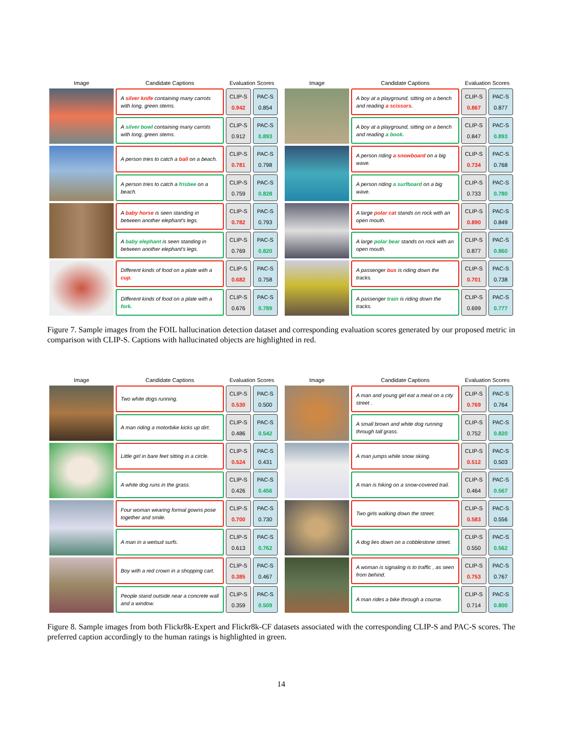| Image | Candidate Captions | Evaluation Scores | |
| --- | --- | --- | --- |
| | A silver knife containing many carrots with long, green stems. | CLIP-S 0.942 | PAC-S 0.854 |
| | A silver bowl containing many carrots with long, green stems. | CLIP-S 0.912 | PAC-S 0.893 |
| | A person tries to catch a ball on a beach. | CLIP-S 0.781 | PAC-S 0.798 |
| | A person tries to catch a frisbee on a beach. | CLIP-S 0.759 | PAC-S 0.828 |
| | A baby horse is seen standing in between another elephant's legs. | CLIP-S 0.782 | PAC-S 0.793 |
| | A baby elephant is seen standing in between another elephant's legs. | CLIP-S 0.769 | PAC-S 0.820 |
| | Different kinds of food on a plate with a cup. | CLIP-S 0.682 | PAC-S 0.758 |
| | Different kinds of food on a plate with a fork. | CLIP-S 0.676 | PAC-S 0.789 |
| Image | Candidate Captions | Evaluation Scores | |
| --- | --- | --- | --- |
| | A boy at a playground, sitting on a bench and reading a scissors. | CLIP-S 0.867 | PAC-S 0.877 |
| | A boy at a playground, sitting on a bench and reading a book. | CLIP-S 0.847 | PAC-S 0.893 |
| | A person riding a snowboard on a big wave. | CLIP-S 0.734 | PAC-S 0.768 |
| | A person riding a surfboard on a big wave. | CLIP-S 0.733 | PAC-S 0.780 |
| | A large polar cat stands on rock with an open mouth. | CLIP-S 0.890 | PAC-S 0.849 |
| | A large polar bear stands on rock with an open mouth. | CLIP-S 0.877 | PAC-S 0.860 |
| | A passenger bus is riding down the tracks. | CLIP-S 0.701 | PAC-S 0.738 |
| | A passenger train is riding down the tracks. | CLIP-S 0.699 | PAC-S 0.777 |
Figure 7. Sample images from the FOIL hallucination detection dataset and corresponding evaluation scores generated by our proposed metric in comparison with CLIP-S. Captions with hallucinated objects are highlighted in red.
| Image | Candidate Captions | Evaluation Scores | |
| --- | --- | --- | --- |
| | Two white dogs running. | CLIP-S 0.530 | PAC-S 0.500 |
| | A man riding a motorbike kicks up dirt. | CLIP-S 0.486 | PAC-S 0.542 |
| | Little girl in bare feet sitting in a circle. | CLIP-S 0.524 | PAC-S 0.431 |
| | A white dog runs in the grass. | CLIP-S 0.426 | PAC-S 0.456 |
| | Four woman wearing formal gowns pose together and smile. | CLIP-S 0.700 | PAC-S 0.730 |
| | A man in a wetsuit surfs. | CLIP-S 0.613 | PAC-S 0.762 |
| | Boy with a red crown in a shopping cart. | CLIP-S 0.385 | PAC-S 0.467 |
| | People stand outside near a concrete wall and a window. | CLIP-S 0.359 | PAC-S 0.509 |
| Image | Candidate Captions | Evaluation Scores | |
| --- | --- | --- | --- |
| | A man and young girl eat a meal on a city street . | CLIP-S 0.769 | PAC-S 0.764 |
| | A small brown and white dog running through tall grass. | CLIP-S 0.752 | PAC-S 0.820 |
| | A man jumps while snow skiing. | CLIP-S 0.512 | PAC-S 0.503 |
| | A man is hiking on a snow-covered trail. | CLIP-S 0.464 | PAC-S 0.567 |
| | Two girls walking down the street. | CLIP-S 0.583 | PAC-S 0.556 |
| | A dog lies down on a cobblestone street. | CLIP-S 0.550 | PAC-S 0.562 |
| | A woman is signaling is to traffic , as seen from behind. | CLIP-S 0.753 | PAC-S 0.767 |
| | A man rides a bike through a course. | CLIP-S 0.714 | PAC-S 0.800 |
Figure 8. Sample images from both Flickr8k-Expert and Flickr8k-CF datasets associated with the corresponding CLIP-S and PAC-S scores. The preferred caption accordingly to the human ratings is highlighted in green.
14